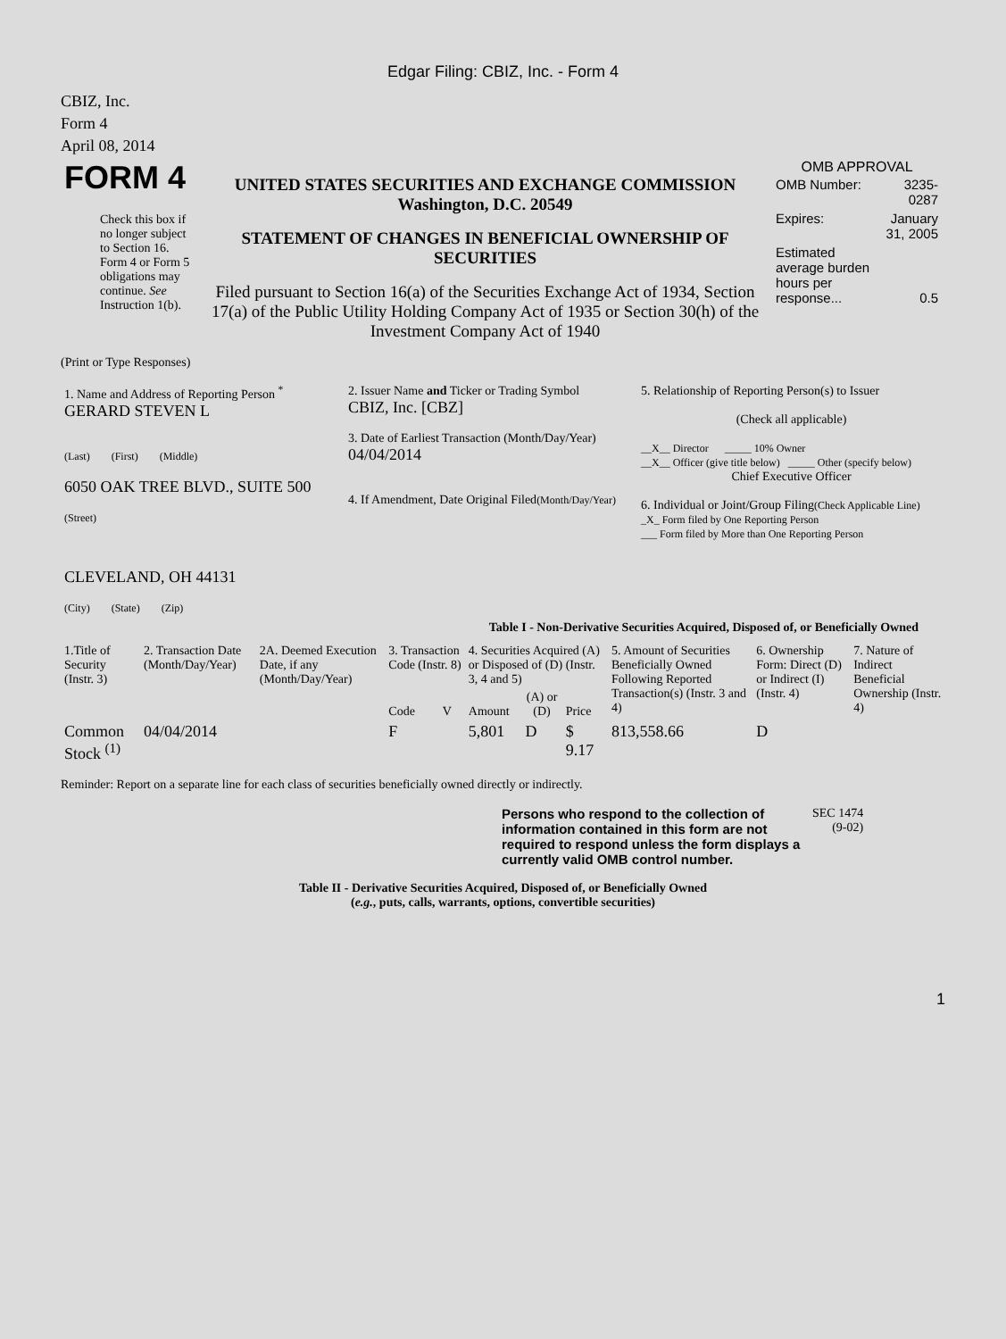Edgar Filing: CBIZ, Inc. - Form 4
CBIZ, Inc.
Form 4
April 08, 2014
| FORM 4 Check this box if no longer subject to Section 16. Form 4 or Form 5 obligations may continue. See Instruction 1(b). | UNITED STATES SECURITIES AND EXCHANGE COMMISSION Washington, D.C. 20549 STATEMENT OF CHANGES IN BENEFICIAL OWNERSHIP OF SECURITIES Filed pursuant to Section 16(a) of the Securities Exchange Act of 1934, Section 17(a) of the Public Utility Holding Company Act of 1935 or Section 30(h) of the Investment Company Act of 1940 | OMB APPROVAL / OMB Number: / 3235-0287 / / Expires: / January 31, 2005 / / Estimated average burden hours per response... / 0.5 / |
(Print or Type Responses)
| 1. Name and Address of Reporting Person <sup>*</sup> GERARD STEVEN L (Last) (First) (Middle) 6050 OAK TREE BLVD., SUITE 500 (Street) CLEVELAND, OH 44131 (City) (State) (Zip) | 2. Issuer Name and Ticker or Trading Symbol CBIZ, Inc. [CBZ] 3. Date of Earliest Transaction (Month/Day/Year) 04/04/2014 4. If Amendment, Date Original Filed (Month/Day/Year) | 5. Relationship of Reporting Person(s) to Issuer (Check all applicable) __X__ Director _____ 10% Owner __X__ Officer (give title below) _____ Other (specify below) Chief Executive Officer 6. Individual or Joint/Group Filing (Check Applicable Line) _X_ Form filed by One Reporting Person ___ Form filed by More than One Reporting Person |
Table I - Non-Derivative Securities Acquired, Disposed of, or Beneficially Owned
| 1.Title of Security (Instr. 3) | 2. Transaction Date (Month/Day/Year) | 2A. Deemed Execution Date, if any (Month/Day/Year) | 3. Transaction Code (Instr. 8) | | 4. Securities Acquired (A) or Disposed of (D) (Instr. 3, 4 and 5) | | | 5. Amount of Securities Beneficially Owned Following Reported Transaction(s) (Instr. 3 and 4) | 6. Ownership Form: Direct (D) or Indirect (I) (Instr. 4) | 7. Nature of Indirect Beneficial Ownership (Instr. 4) |
| --- | --- | --- | --- | --- | --- | --- | --- | --- | --- | --- |
| | | | Code | V | Amount | (A) or (D) | Price | | | |
| Common Stock <sup>(1)</sup> | 04/04/2014 | | F | | 5,801 | D | $ 9.17 | 813,558.66 | D | |
Reminder: Report on a separate line for each class of securities beneficially owned directly or indirectly.
| Persons who respond to the collection of information contained in this form are not required to respond unless the form displays a currently valid OMB control number. | SEC 1474 (9-02) |
Table II - Derivative Securities Acquired, Disposed of, or Beneficially Owned
(e.g., puts, calls, warrants, options, convertible securities)
1